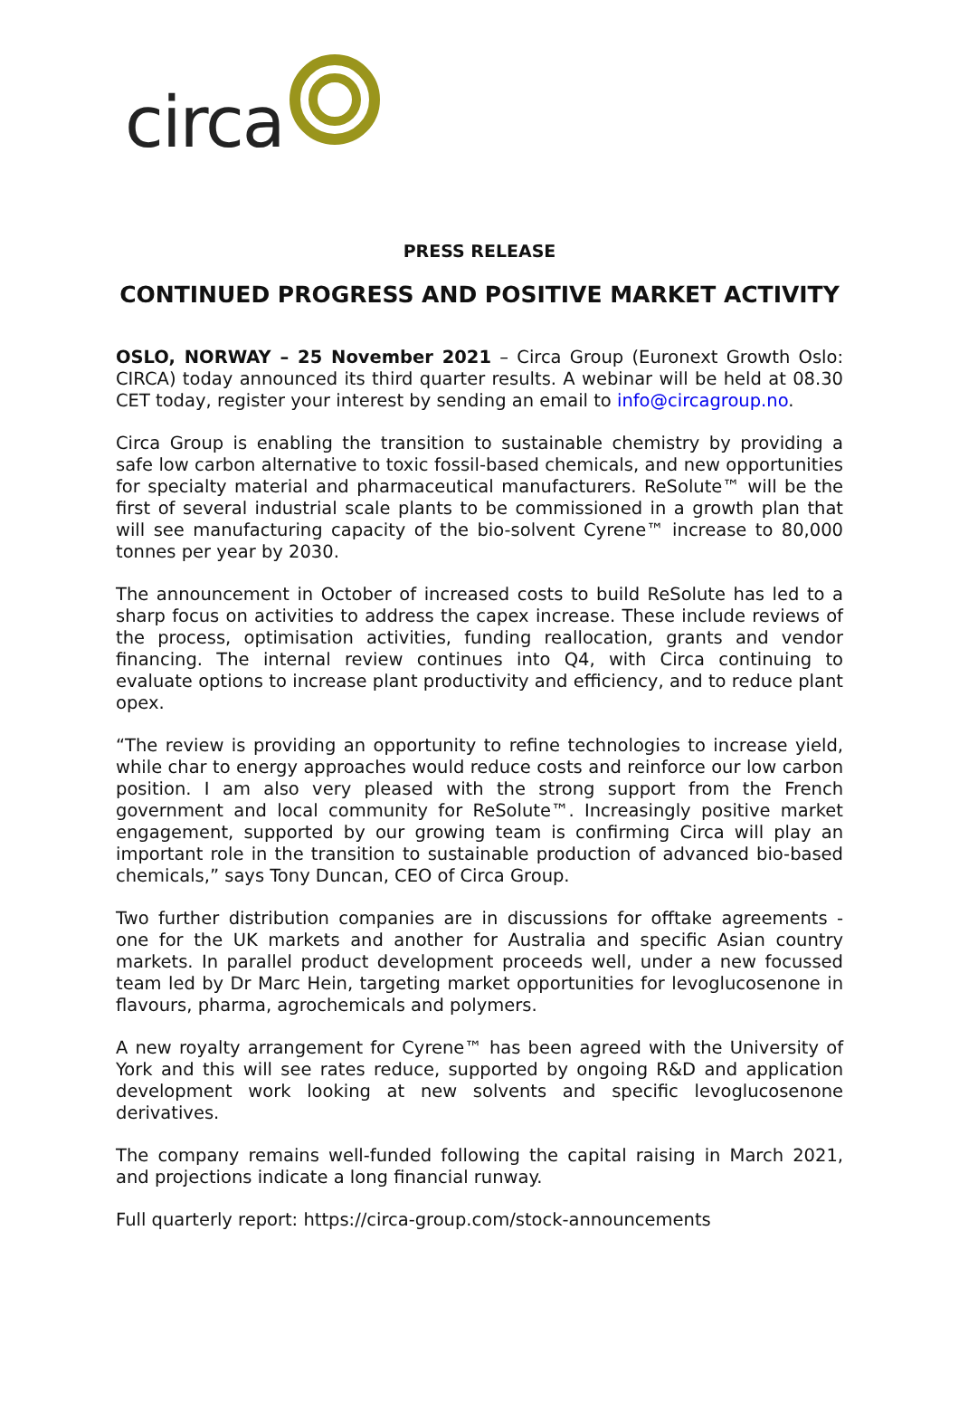circa
PRESS RELEASE
CONTINUED PROGRESS AND POSITIVE MARKET ACTIVITY
OSLO, NORWAY – 25 November 2021 – Circa Group (Euronext Growth Oslo: CIRCA) today announced its third quarter results. A webinar will be held at 08.30 CET today, register your interest by sending an email to info@circagroup.no.
Circa Group is enabling the transition to sustainable chemistry by providing a safe low carbon alternative to toxic fossil-based chemicals, and new opportunities for specialty material and pharmaceutical manufacturers. ReSolute™ will be the first of several industrial scale plants to be commissioned in a growth plan that will see manufacturing capacity of the bio-solvent Cyrene™ increase to 80,000 tonnes per year by 2030.
The announcement in October of increased costs to build ReSolute has led to a sharp focus on activities to address the capex increase. These include reviews of the process, optimisation activities, funding reallocation, grants and vendor financing. The internal review continues into Q4, with Circa continuing to evaluate options to increase plant productivity and efficiency, and to reduce plant opex.
“The review is providing an opportunity to refine technologies to increase yield, while char to energy approaches would reduce costs and reinforce our low carbon position. I am also very pleased with the strong support from the French government and local community for ReSolute™. Increasingly positive market engagement, supported by our growing team is confirming Circa will play an important role in the transition to sustainable production of advanced bio-based chemicals,” says Tony Duncan, CEO of Circa Group.
Two further distribution companies are in discussions for offtake agreements - one for the UK markets and another for Australia and specific Asian country markets. In parallel product development proceeds well, under a new focussed team led by Dr Marc Hein, targeting market opportunities for levoglucosenone in flavours, pharma, agrochemicals and polymers.
A new royalty arrangement for Cyrene™ has been agreed with the University of York and this will see rates reduce, supported by ongoing R&D and application development work looking at new solvents and specific levoglucosenone derivatives.
The company remains well-funded following the capital raising in March 2021, and projections indicate a long financial runway.
Full quarterly report: https://circa-group.com/stock-announcements